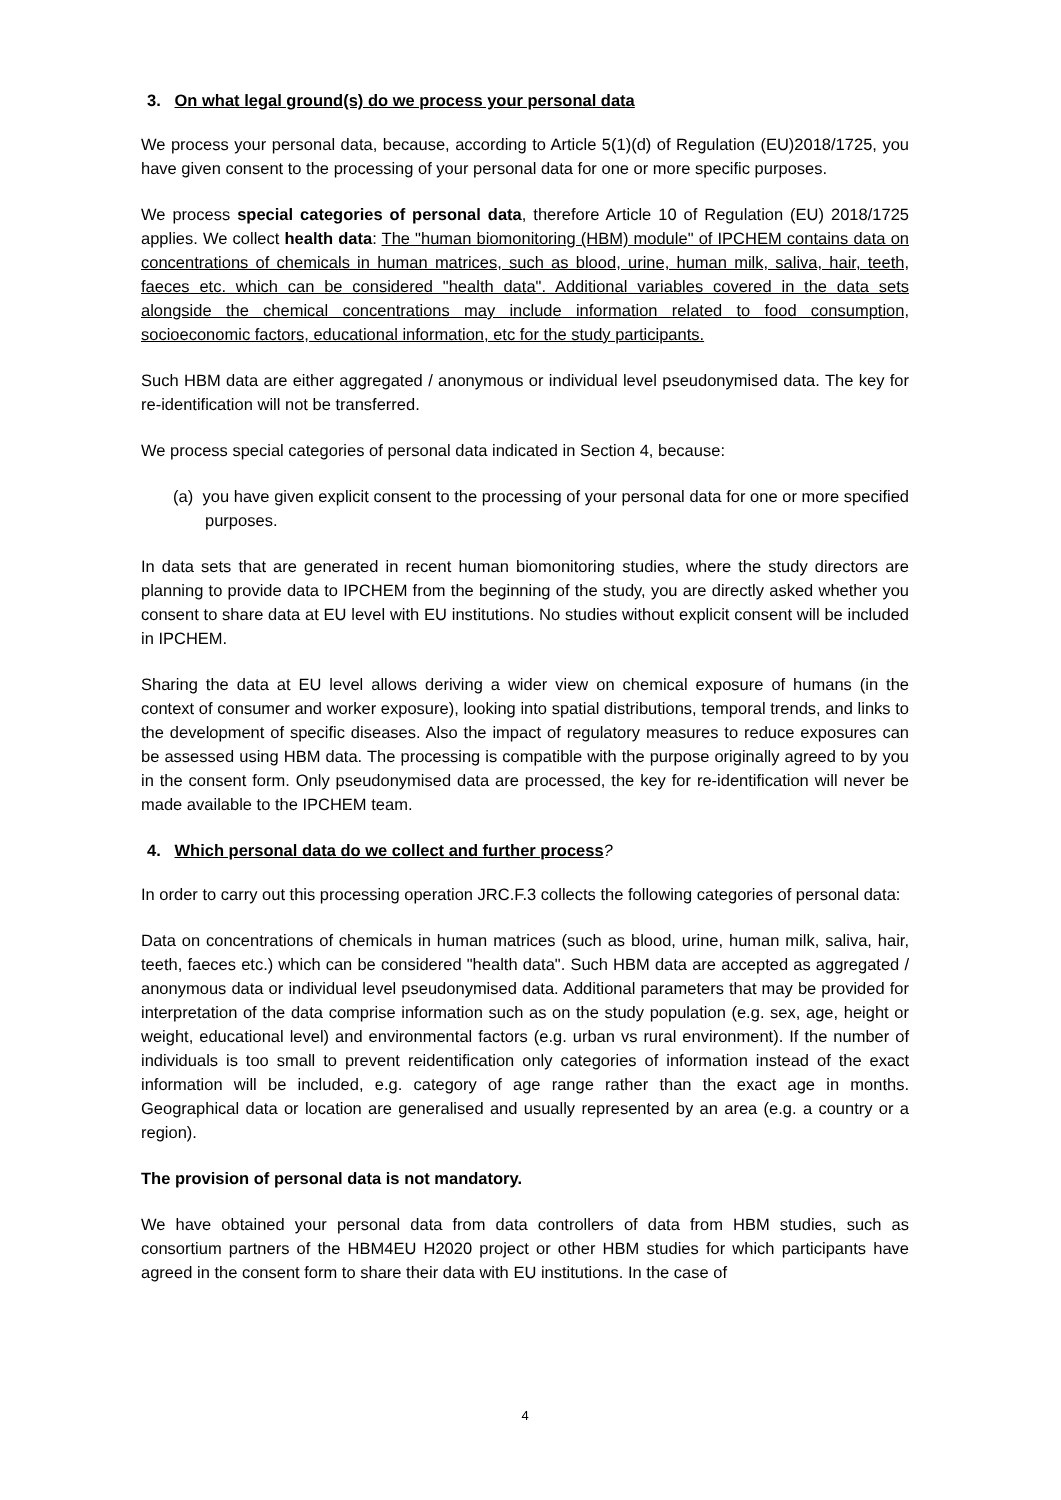3. On what legal ground(s) do we process your personal data
We process your personal data, because, according to Article 5(1)(d) of Regulation (EU)2018/1725, you have given consent to the processing of your personal data for one or more specific purposes.
We process special categories of personal data, therefore Article 10 of Regulation (EU) 2018/1725 applies. We collect health data: The "human biomonitoring (HBM) module" of IPCHEM contains data on concentrations of chemicals in human matrices, such as blood, urine, human milk, saliva, hair, teeth, faeces etc. which can be considered "health data". Additional variables covered in the data sets alongside the chemical concentrations may include information related to food consumption, socioeconomic factors, educational information, etc for the study participants.
Such HBM data are either aggregated / anonymous or individual level pseudonymised data. The key for re-identification will not be transferred.
We process special categories of personal data indicated in Section 4, because:
(a) you have given explicit consent to the processing of your personal data for one or more specified purposes.
In data sets that are generated in recent human biomonitoring studies, where the study directors are planning to provide data to IPCHEM from the beginning of the study, you are directly asked whether you consent to share data at EU level with EU institutions. No studies without explicit consent will be included in IPCHEM.
Sharing the data at EU level allows deriving a wider view on chemical exposure of humans (in the context of consumer and worker exposure), looking into spatial distributions, temporal trends, and links to the development of specific diseases. Also the impact of regulatory measures to reduce exposures can be assessed using HBM data. The processing is compatible with the purpose originally agreed to by you in the consent form. Only pseudonymised data are processed, the key for re-identification will never be made available to the IPCHEM team.
4. Which personal data do we collect and further process?
In order to carry out this processing operation JRC.F.3 collects the following categories of personal data:
Data on concentrations of chemicals in human matrices (such as blood, urine, human milk, saliva, hair, teeth, faeces etc.) which can be considered "health data". Such HBM data are accepted as aggregated / anonymous data or individual level pseudonymised data. Additional parameters that may be provided for interpretation of the data comprise information such as on the study population (e.g. sex, age, height or weight, educational level) and environmental factors (e.g. urban vs rural environment). If the number of individuals is too small to prevent reidentification only categories of information instead of the exact information will be included, e.g. category of age range rather than the exact age in months. Geographical data or location are generalised and usually represented by an area (e.g. a country or a region).
The provision of personal data is not mandatory.
We have obtained your personal data from data controllers of data from HBM studies, such as consortium partners of the HBM4EU H2020 project or other HBM studies for which participants have agreed in the consent form to share their data with EU institutions. In the case of
4